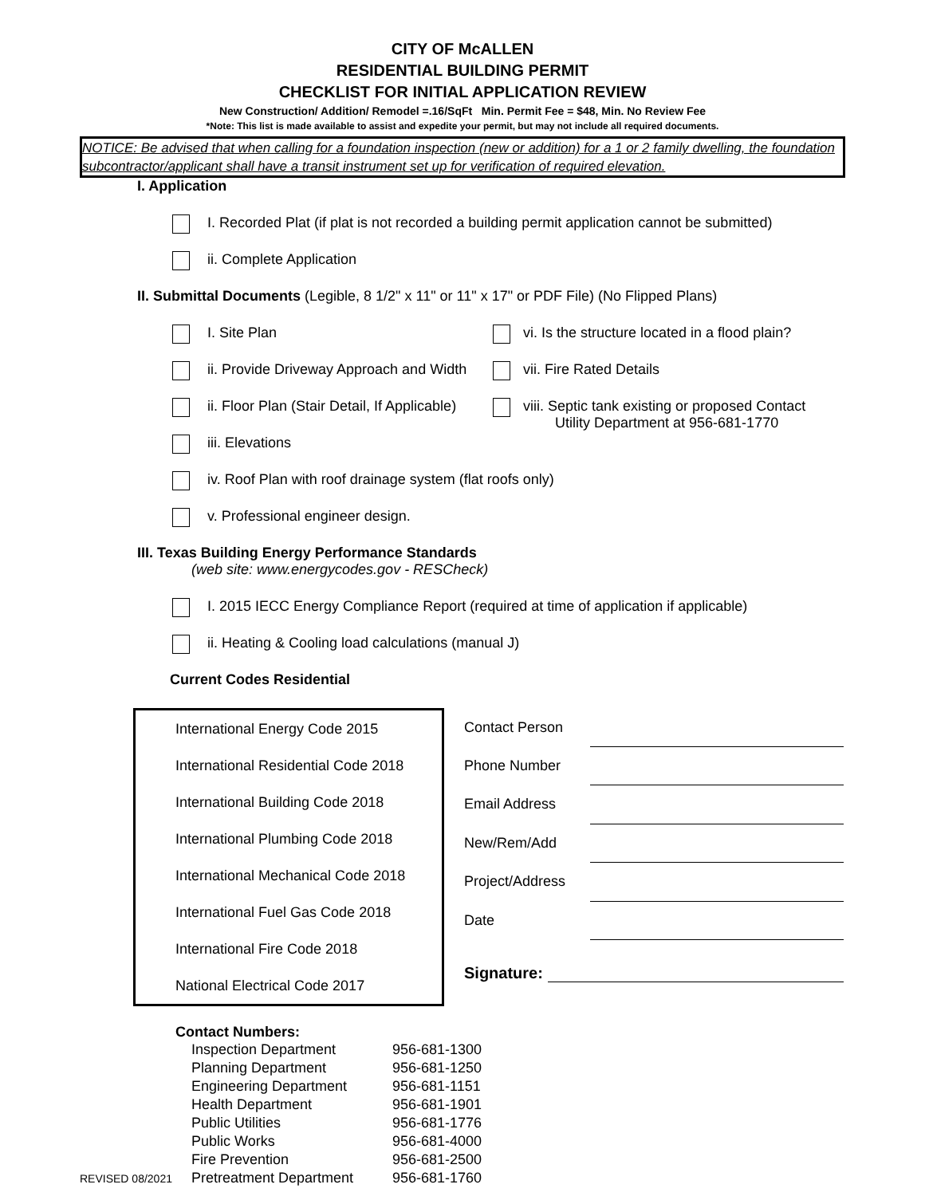CITY OF McALLEN
RESIDENTIAL BUILDING PERMIT
CHECKLIST FOR INITIAL APPLICATION REVIEW
New Construction/ Addition/ Remodel =.16/SqFt Min. Permit Fee = $48, Min. No Review Fee
*Note: This list is made available to assist and expedite your permit, but may not include all required documents.
NOTICE: Be advised that when calling for a foundation inspection (new or addition) for a 1 or 2 family dwelling, the foundation subcontractor/applicant shall have a transit instrument set up for verification of required elevation.
I. Application
I. Recorded Plat (if plat is not recorded a building permit application cannot be submitted)
ii. Complete Application
II. Submittal Documents (Legible, 8 1/2" x 11" or 11" x 17" or PDF File) (No Flipped Plans)
I. Site Plan vi. Is the structure located in a flood plain?
ii. Provide Driveway Approach and Width vii. Fire Rated Details
ii. Floor Plan (Stair Detail, If Applicable) viii. Septic tank existing or proposed Contact
Utility Department at 956-681-1770
iii. Elevations
iv. Roof Plan with roof drainage system (flat roofs only)
v. Professional engineer design.
III. Texas Building Energy Performance Standards
(web site: www.energycodes.gov - RESCheck)
I. 2015 IECC Energy Compliance Report (required at time of application if applicable)
ii. Heating & Cooling load calculations (manual J)
Current Codes Residential
| International Energy Code 2015 |
| International Residential Code 2018 |
| International Building Code 2018 |
| International Plumbing Code 2018 |
| International Mechanical Code 2018 |
| International Fuel Gas Code 2018 |
| International Fire Code 2018 |
| National Electrical Code 2017 |
| Contact Person | |
| Phone Number | |
| Email Address | |
| New/Rem/Add | |
| Project/Address | |
| Date | |
| Signature: | |
Contact Numbers:
| | Inspection Department | 956-681-1300 |
| | Planning Department | 956-681-1250 |
| | Engineering Department | 956-681-1151 |
| | Health Department | 956-681-1901 |
| | Public Utilities | 956-681-1776 |
| | Public Works | 956-681-4000 |
| | Fire Prevention | 956-681-2500 |
| REVISED 08/2021 | Pretreatment Department | 956-681-1760 |